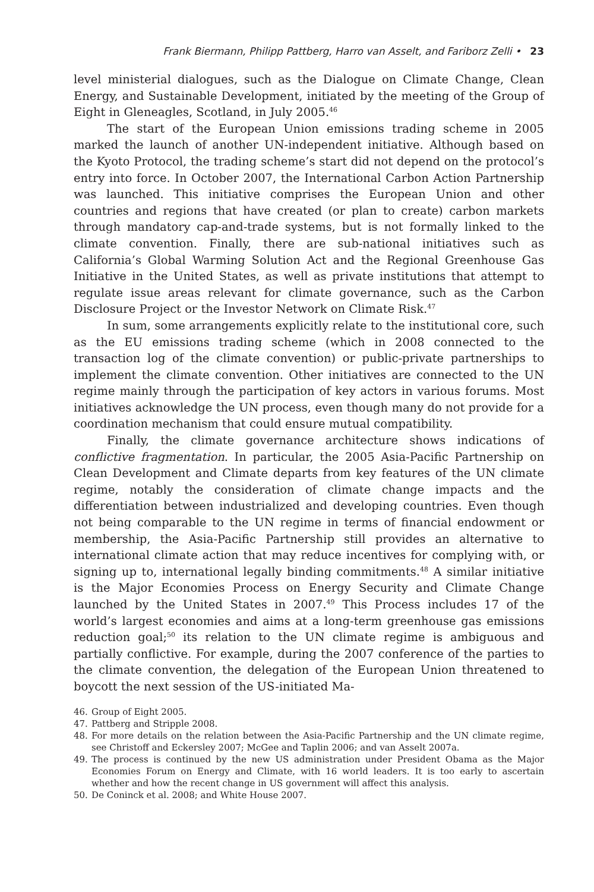Frank Biermann, Philipp Pattberg, Harro van Asselt, and Fariborz Zelli • 23
level ministerial dialogues, such as the Dialogue on Climate Change, Clean Energy, and Sustainable Development, initiated by the meeting of the Group of Eight in Gleneagles, Scotland, in July 2005.<sup>46</sup>
The start of the European Union emissions trading scheme in 2005 marked the launch of another UN-independent initiative. Although based on the Kyoto Protocol, the trading scheme’s start did not depend on the protocol’s entry into force. In October 2007, the International Carbon Action Partnership was launched. This initiative comprises the European Union and other countries and regions that have created (or plan to create) carbon markets through mandatory cap-and-trade systems, but is not formally linked to the climate convention. Finally, there are sub-national initiatives such as California’s Global Warming Solution Act and the Regional Greenhouse Gas Initiative in the United States, as well as private institutions that attempt to regulate issue areas relevant for climate governance, such as the Carbon Disclosure Project or the Investor Network on Climate Risk.<sup>47</sup>
In sum, some arrangements explicitly relate to the institutional core, such as the EU emissions trading scheme (which in 2008 connected to the transaction log of the climate convention) or public-private partnerships to implement the climate convention. Other initiatives are connected to the UN regime mainly through the participation of key actors in various forums. Most initiatives acknowledge the UN process, even though many do not provide for a coordination mechanism that could ensure mutual compatibility.
Finally, the climate governance architecture shows indications of conflictive fragmentation. In particular, the 2005 Asia-Pacific Partnership on Clean Development and Climate departs from key features of the UN climate regime, notably the consideration of climate change impacts and the differentiation between industrialized and developing countries. Even though not being comparable to the UN regime in terms of financial endowment or membership, the Asia-Pacific Partnership still provides an alternative to international climate action that may reduce incentives for complying with, or signing up to, international legally binding commitments.<sup>48</sup> A similar initiative is the Major Economies Process on Energy Security and Climate Change launched by the United States in 2007.<sup>49</sup> This Process includes 17 of the world’s largest economies and aims at a long-term greenhouse gas emissions reduction goal;<sup>50</sup> its relation to the UN climate regime is ambiguous and partially conflictive. For example, during the 2007 conference of the parties to the climate convention, the delegation of the European Union threatened to boycott the next session of the US-initiated Ma-
46. Group of Eight 2005.
47. Pattberg and Stripple 2008.
48. For more details on the relation between the Asia-Pacific Partnership and the UN climate regime, see Christoff and Eckersley 2007; McGee and Taplin 2006; and van Asselt 2007a.
49. The process is continued by the new US administration under President Obama as the Major Economies Forum on Energy and Climate, with 16 world leaders. It is too early to ascertain whether and how the recent change in US government will affect this analysis.
50. De Coninck et al. 2008; and White House 2007.